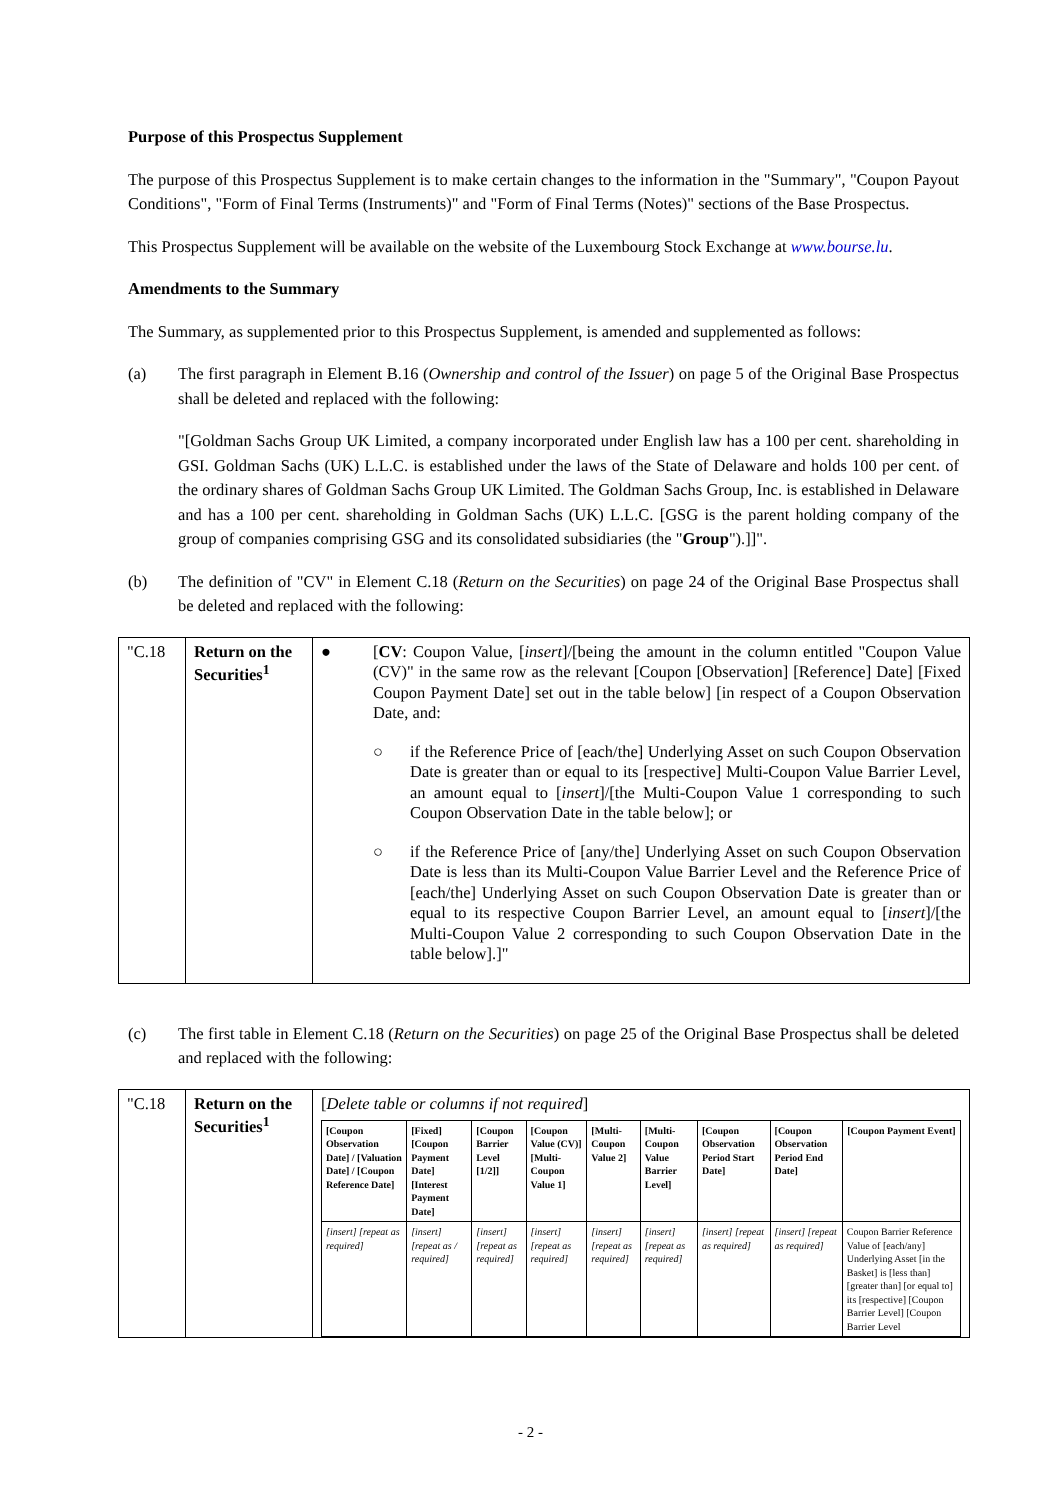Purpose of this Prospectus Supplement
The purpose of this Prospectus Supplement is to make certain changes to the information in the "Summary", "Coupon Payout Conditions", "Form of Final Terms (Instruments)" and "Form of Final Terms (Notes)" sections of the Base Prospectus.
This Prospectus Supplement will be available on the website of the Luxembourg Stock Exchange at www.bourse.lu.
Amendments to the Summary
The Summary, as supplemented prior to this Prospectus Supplement, is amended and supplemented as follows:
(a) The first paragraph in Element B.16 (Ownership and control of the Issuer) on page 5 of the Original Base Prospectus shall be deleted and replaced with the following:
"[Goldman Sachs Group UK Limited, a company incorporated under English law has a 100 per cent. shareholding in GSI. Goldman Sachs (UK) L.L.C. is established under the laws of the State of Delaware and holds 100 per cent. of the ordinary shares of Goldman Sachs Group UK Limited. The Goldman Sachs Group, Inc. is established in Delaware and has a 100 per cent. shareholding in Goldman Sachs (UK) L.L.C. [GSG is the parent holding company of the group of companies comprising GSG and its consolidated subsidiaries (the "Group").]]".
(b) The definition of "CV" in Element C.18 (Return on the Securities) on page 24 of the Original Base Prospectus shall be deleted and replaced with the following:
| "C.18 | Return on the Securities<sup>1</sup> | ● [ CV : Coupon Value, [ insert ]/[being the amount in the column entitled "Coupon Value (CV)" in the same row as the relevant [Coupon [Observation] [Reference] Date] [Fixed Coupon Payment Date] set out in the table below] [in respect of a Coupon Observation Date, and: ○ if the Reference Price of [each/the] Underlying Asset on such Coupon Observation Date is greater than or equal to its [respective] Multi-Coupon Value Barrier Level, an amount equal to [ insert ]/[the Multi-Coupon Value 1 corresponding to such Coupon Observation Date in the table below]; or ○ if the Reference Price of [any/the] Underlying Asset on such Coupon Observation Date is less than its Multi-Coupon Value Barrier Level and the Reference Price of [each/the] Underlying Asset on such Coupon Observation Date is greater than or equal to its respective Coupon Barrier Level, an amount equal to [ insert ]/[the Multi-Coupon Value 2 corresponding to such Coupon Observation Date in the table below].]" |
(c) The first table in Element C.18 (Return on the Securities) on page 25 of the Original Base Prospectus shall be deleted and replaced with the following:
| "C.18 | Return on the Securities<sup>1</sup> | [ Delete table or columns if not required ] / [Coupon Observation Date] / [Valuation Date] / [Coupon Reference Date] / [Fixed] [Coupon Payment Date] [Interest Payment Date] / [Coupon Barrier Level [1/2]] / [Coupon Value (CV)] [Multi-Coupon Value 1] / [Multi-Coupon Value 2] / [Multi-Coupon Value Barrier Level] / [Coupon Observation Period Start Date] / [Coupon Observation Period End Date] / [Coupon Payment Event] / / --- / --- / --- / --- / --- / --- / --- / --- / --- / / [insert] [repeat as required] / [insert] [repeat as / required] / [insert] [repeat as required] / [insert] [repeat as required] / [insert] [repeat as required] / [insert] [repeat as required] / [insert] [repeat as required] / [insert] [repeat as required] / Coupon Barrier Reference Value of [each/any] Underlying Asset [in the Basket] is [less than] [greater than] [or equal to] its [respective] [Coupon Barrier Level] [Coupon Barrier Level / |
- 2 -